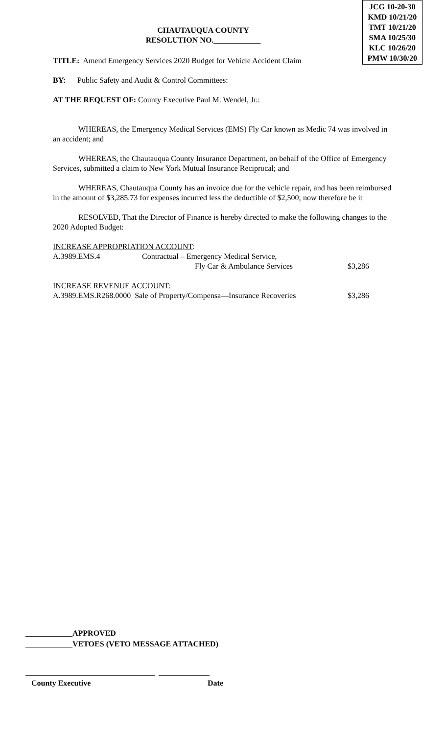JCG 10-20-30
KMD 10/21/20
TMT 10/21/20
SMA 10/25/30
KLC 10/26/20
PMW 10/30/20
CHAUTAUQUA COUNTY
RESOLUTION NO.____________
TITLE: Amend Emergency Services 2020 Budget for Vehicle Accident Claim
BY: Public Safety and Audit & Control Committees:
AT THE REQUEST OF: County Executive Paul M. Wendel, Jr.:
WHEREAS, the Emergency Medical Services (EMS) Fly Car known as Medic 74 was involved in an accident; and
WHEREAS, the Chautauqua County Insurance Department, on behalf of the Office of Emergency Services, submitted a claim to New York Mutual Insurance Reciprocal; and
WHEREAS, Chautauqua County has an invoice due for the vehicle repair, and has been reimbursed in the amount of $3,285.73 for expenses incurred less the deductible of $2,500; now therefore be it
RESOLVED, That the Director of Finance is hereby directed to make the following changes to the 2020 Adopted Budget:
INCREASE APPROPRIATION ACCOUNT:
A.3989.EMS.4 Contractual – Emergency Medical Service,
Fly Car & Ambulance Services $3,286
INCREASE REVENUE ACCOUNT:
A.3989.EMS.R268.0000 Sale of Property/Compensa—Insurance Recoveries $3,286
____________APPROVED
____________VETOES (VETO MESSAGE ATTACHED)
_________________________________ _____________
County Executive Date